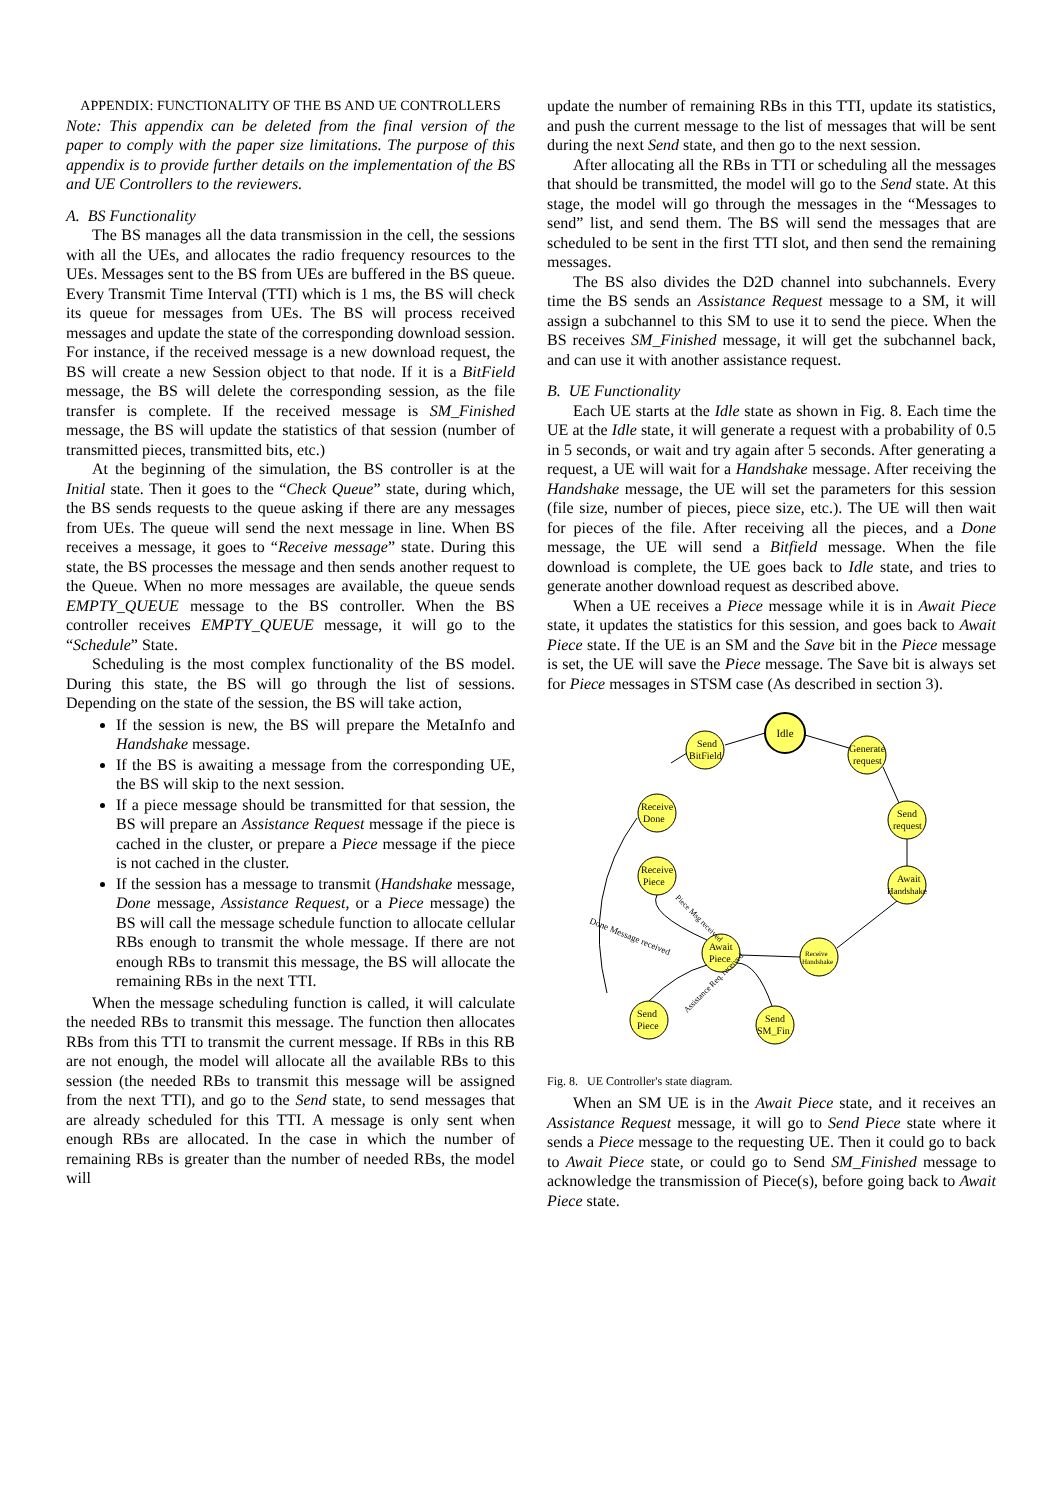APPENDIX: FUNCTIONALITY OF THE BS AND UE CONTROLLERS
Note: This appendix can be deleted from the final version of the paper to comply with the paper size limitations. The purpose of this appendix is to provide further details on the implementation of the BS and UE Controllers to the reviewers.
A. BS Functionality
The BS manages all the data transmission in the cell, the sessions with all the UEs, and allocates the radio frequency resources to the UEs. Messages sent to the BS from UEs are buffered in the BS queue. Every Transmit Time Interval (TTI) which is 1 ms, the BS will check its queue for messages from UEs. The BS will process received messages and update the state of the corresponding download session. For instance, if the received message is a new download request, the BS will create a new Session object to that node. If it is a BitField message, the BS will delete the corresponding session, as the file transfer is complete. If the received message is SM_Finished message, the BS will update the statistics of that session (number of transmitted pieces, transmitted bits, etc.)
At the beginning of the simulation, the BS controller is at the Initial state. Then it goes to the “Check Queue” state, during which, the BS sends requests to the queue asking if there are any messages from UEs. The queue will send the next message in line. When BS receives a message, it goes to “Receive message” state. During this state, the BS processes the message and then sends another request to the Queue. When no more messages are available, the queue sends EMPTY_QUEUE message to the BS controller. When the BS controller receives EMPTY_QUEUE message, it will go to the “Schedule” State.
Scheduling is the most complex functionality of the BS model. During this state, the BS will go through the list of sessions. Depending on the state of the session, the BS will take action,
If the session is new, the BS will prepare the MetaInfo and Handshake message.
If the BS is awaiting a message from the corresponding UE, the BS will skip to the next session.
If a piece message should be transmitted for that session, the BS will prepare an Assistance Request message if the piece is cached in the cluster, or prepare a Piece message if the piece is not cached in the cluster.
If the session has a message to transmit (Handshake message, Done message, Assistance Request, or a Piece message) the BS will call the message schedule function to allocate cellular RBs enough to transmit the whole message. If there are not enough RBs to transmit this message, the BS will allocate the remaining RBs in the next TTI.
When the message scheduling function is called, it will calculate the needed RBs to transmit this message. The function then allocates RBs from this TTI to transmit the current message. If RBs in this RB are not enough, the model will allocate all the available RBs to this session (the needed RBs to transmit this message will be assigned from the next TTI), and go to the Send state, to send messages that are already scheduled for this TTI. A message is only sent when enough RBs are allocated. In the case in which the number of remaining RBs is greater than the number of needed RBs, the model will
update the number of remaining RBs in this TTI, update its statistics, and push the current message to the list of messages that will be sent during the next Send state, and then go to the next session.
After allocating all the RBs in TTI or scheduling all the messages that should be transmitted, the model will go to the Send state. At this stage, the model will go through the messages in the “Messages to send” list, and send them. The BS will send the messages that are scheduled to be sent in the first TTI slot, and then send the remaining messages.
The BS also divides the D2D channel into subchannels. Every time the BS sends an Assistance Request message to a SM, it will assign a subchannel to this SM to use it to send the piece. When the BS receives SM_Finished message, it will get the subchannel back, and can use it with another assistance request.
B. UE Functionality
Each UE starts at the Idle state as shown in Fig. 8. Each time the UE at the Idle state, it will generate a request with a probability of 0.5 in 5 seconds, or wait and try again after 5 seconds. After generating a request, a UE will wait for a Handshake message. After receiving the Handshake message, the UE will set the parameters for this session (file size, number of pieces, piece size, etc.). The UE will then wait for pieces of the file. After receiving all the pieces, and a Done message, the UE will send a Bitfield message. When the file download is complete, the UE goes back to Idle state, and tries to generate another download request as described above.
When a UE receives a Piece message while it is in Await Piece state, it updates the statistics for this session, and goes back to Await Piece state. If the UE is an SM and the Save bit in the Piece message is set, the UE will save the Piece message. The Save bit is always set for Piece messages in STSM case (As described in section 3).
Idle
Send
BitField
Generate
request
Receive
Done
Send
request
Receive
Piece
Await
Handshake
Await
Piece
Receive
Handshake
Send
Piece
Send
SM_Fin
Done Message received
Piece Msg received
Assistance Req. received
Fig. 8. UE Controller's state diagram.
When an SM UE is in the Await Piece state, and it receives an Assistance Request message, it will go to Send Piece state where it sends a Piece message to the requesting UE. Then it could go to back to Await Piece state, or could go to Send SM_Finished message to acknowledge the transmission of Piece(s), before going back to Await Piece state.